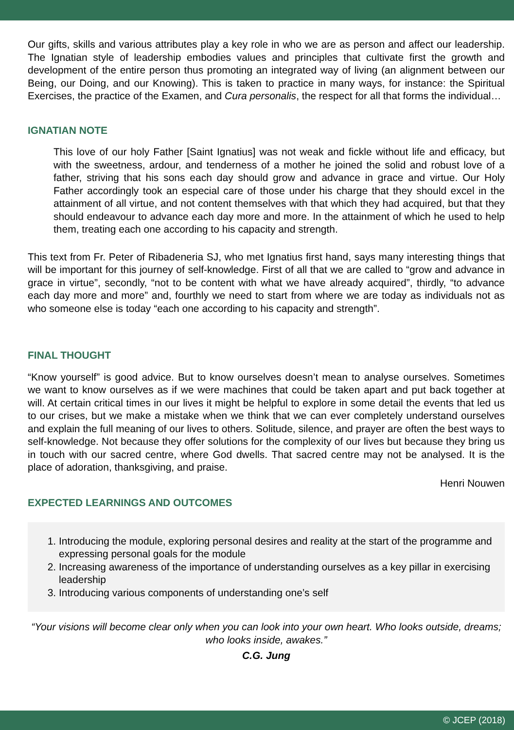Our gifts, skills and various attributes play a key role in who we are as person and affect our leadership. The Ignatian style of leadership embodies values and principles that cultivate first the growth and development of the entire person thus promoting an integrated way of living (an alignment between our Being, our Doing, and our Knowing). This is taken to practice in many ways, for instance: the Spiritual Exercises, the practice of the Examen, and Cura personalis, the respect for all that forms the individual…
IGNATIAN NOTE
This love of our holy Father [Saint Ignatius] was not weak and fickle without life and efficacy, but with the sweetness, ardour, and tenderness of a mother he joined the solid and robust love of a father, striving that his sons each day should grow and advance in grace and virtue. Our Holy Father accordingly took an especial care of those under his charge that they should excel in the attainment of all virtue, and not content themselves with that which they had acquired, but that they should endeavour to advance each day more and more. In the attainment of which he used to help them, treating each one according to his capacity and strength.
This text from Fr. Peter of Ribadeneria SJ, who met Ignatius first hand, says many interesting things that will be important for this journey of self-knowledge. First of all that we are called to “grow and advance in grace in virtue”, secondly, “not to be content with what we have already acquired”, thirdly, “to advance each day more and more” and, fourthly we need to start from where we are today as individuals not as who someone else is today “each one according to his capacity and strength”.
FINAL THOUGHT
“Know yourself” is good advice. But to know ourselves doesn’t mean to analyse ourselves. Sometimes we want to know ourselves as if we were machines that could be taken apart and put back together at will. At certain critical times in our lives it might be helpful to explore in some detail the events that led us to our crises, but we make a mistake when we think that we can ever completely understand ourselves and explain the full meaning of our lives to others. Solitude, silence, and prayer are often the best ways to self-knowledge. Not because they offer solutions for the complexity of our lives but because they bring us in touch with our sacred centre, where God dwells. That sacred centre may not be analysed. It is the place of adoration, thanksgiving, and praise.
Henri Nouwen
EXPECTED LEARNINGS AND OUTCOMES
1. Introducing the module, exploring personal desires and reality at the start of the programme and expressing personal goals for the module
2. Increasing awareness of the importance of understanding ourselves as a key pillar in exercising leadership
3. Introducing various components of understanding one’s self
“Your visions will become clear only when you can look into your own heart. Who looks outside, dreams; who looks inside, awakes.”
C.G. Jung
© JCEP (2018)